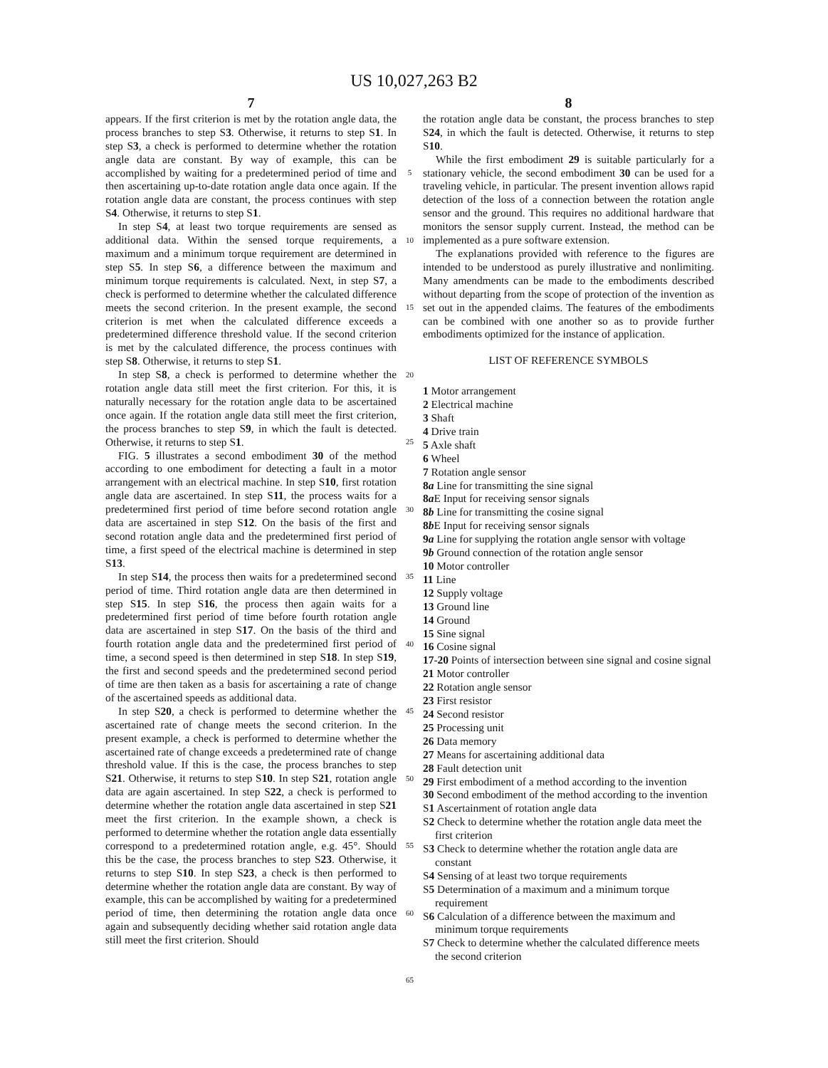US 10,027,263 B2
7
appears. If the first criterion is met by the rotation angle data, the process branches to step S3. Otherwise, it returns to step S1. In step S3, a check is performed to determine whether the rotation angle data are constant. By way of example, this can be accomplished by waiting for a predetermined period of time and then ascertaining up-to-date rotation angle data once again. If the rotation angle data are constant, the process continues with step S4. Otherwise, it returns to step S1.
In step S4, at least two torque requirements are sensed as additional data. Within the sensed torque requirements, a maximum and a minimum torque requirement are determined in step S5. In step S6, a difference between the maximum and minimum torque requirements is calculated. Next, in step S7, a check is performed to determine whether the calculated difference meets the second criterion. In the present example, the second criterion is met when the calculated difference exceeds a predetermined difference threshold value. If the second criterion is met by the calculated difference, the process continues with step S8. Otherwise, it returns to step S1.
In step S8, a check is performed to determine whether the rotation angle data still meet the first criterion. For this, it is naturally necessary for the rotation angle data to be ascertained once again. If the rotation angle data still meet the first criterion, the process branches to step S9, in which the fault is detected. Otherwise, it returns to step S1.
FIG. 5 illustrates a second embodiment 30 of the method according to one embodiment for detecting a fault in a motor arrangement with an electrical machine. In step S10, first rotation angle data are ascertained. In step S11, the process waits for a predetermined first period of time before second rotation angle data are ascertained in step S12. On the basis of the first and second rotation angle data and the predetermined first period of time, a first speed of the electrical machine is determined in step S13.
In step S14, the process then waits for a predetermined second period of time. Third rotation angle data are then determined in step S15. In step S16, the process then again waits for a predetermined first period of time before fourth rotation angle data are ascertained in step S17. On the basis of the third and fourth rotation angle data and the predetermined first period of time, a second speed is then determined in step S18. In step S19, the first and second speeds and the predetermined second period of time are then taken as a basis for ascertaining a rate of change of the ascertained speeds as additional data.
In step S20, a check is performed to determine whether the ascertained rate of change meets the second criterion. In the present example, a check is performed to determine whether the ascertained rate of change exceeds a predetermined rate of change threshold value. If this is the case, the process branches to step S21. Otherwise, it returns to step S10. In step S21, rotation angle data are again ascertained. In step S22, a check is performed to determine whether the rotation angle data ascertained in step S21 meet the first criterion. In the example shown, a check is performed to determine whether the rotation angle data essentially correspond to a predetermined rotation angle, e.g. 45°. Should this be the case, the process branches to step S23. Otherwise, it returns to step S10. In step S23, a check is then performed to determine whether the rotation angle data are constant. By way of example, this can be accomplished by waiting for a predetermined period of time, then determining the rotation angle data once again and subsequently deciding whether said rotation angle data still meet the first criterion. Should
5
10
15
20
25
30
35
40
45
50
55
60
65
8
the rotation angle data be constant, the process branches to step S24, in which the fault is detected. Otherwise, it returns to step S10.
While the first embodiment 29 is suitable particularly for a stationary vehicle, the second embodiment 30 can be used for a traveling vehicle, in particular. The present invention allows rapid detection of the loss of a connection between the rotation angle sensor and the ground. This requires no additional hardware that monitors the sensor supply current. Instead, the method can be implemented as a pure software extension.
The explanations provided with reference to the figures are intended to be understood as purely illustrative and nonlimiting. Many amendments can be made to the embodiments described without departing from the scope of protection of the invention as set out in the appended claims. The features of the embodiments can be combined with one another so as to provide further embodiments optimized for the instance of application.
LIST OF REFERENCE SYMBOLS
1 Motor arrangement
2 Electrical machine
3 Shaft
4 Drive train
5 Axle shaft
6 Wheel
7 Rotation angle sensor
8a Line for transmitting the sine signal
8a E Input for receiving sensor signals
8b Line for transmitting the cosine signal
8b E Input for receiving sensor signals
9a Line for supplying the rotation angle sensor with voltage
9b Ground connection of the rotation angle sensor
10 Motor controller
11 Line
12 Supply voltage
13 Ground line
14 Ground
15 Sine signal
16 Cosine signal
17-20 Points of intersection between sine signal and cosine signal
21 Motor controller
22 Rotation angle sensor
23 First resistor
24 Second resistor
25 Processing unit
26 Data memory
27 Means for ascertaining additional data
28 Fault detection unit
29 First embodiment of a method according to the invention
30 Second embodiment of the method according to the invention
S1 Ascertainment of rotation angle data
S2 Check to determine whether the rotation angle data meet the first criterion
S3 Check to determine whether the rotation angle data are constant
S4 Sensing of at least two torque requirements
S5 Determination of a maximum and a minimum torque requirement
S6 Calculation of a difference between the maximum and minimum torque requirements
S7 Check to determine whether the calculated difference meets the second criterion